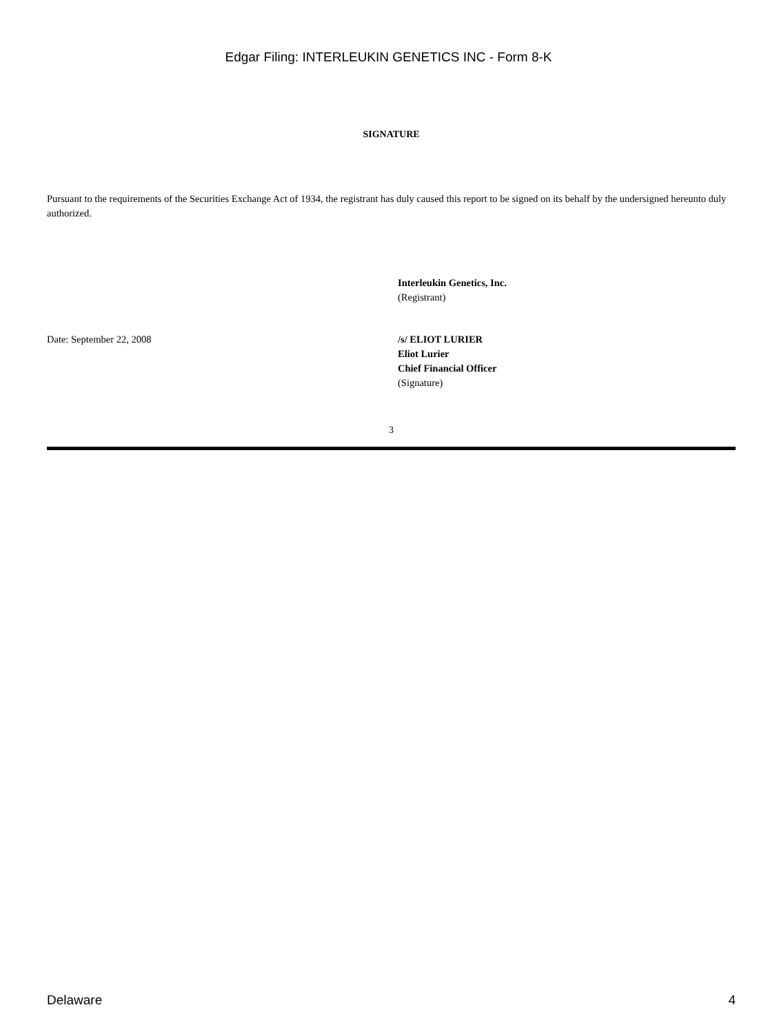Edgar Filing: INTERLEUKIN GENETICS INC - Form 8-K
SIGNATURE
Pursuant to the requirements of the Securities Exchange Act of 1934, the registrant has duly caused this report to be signed on its behalf by the undersigned hereunto duly authorized.
Interleukin Genetics, Inc.
(Registrant)
Date: September 22, 2008 /s/ ELIOT LURIER
Eliot Lurier
Chief Financial Officer
(Signature)
3
Delaware 4